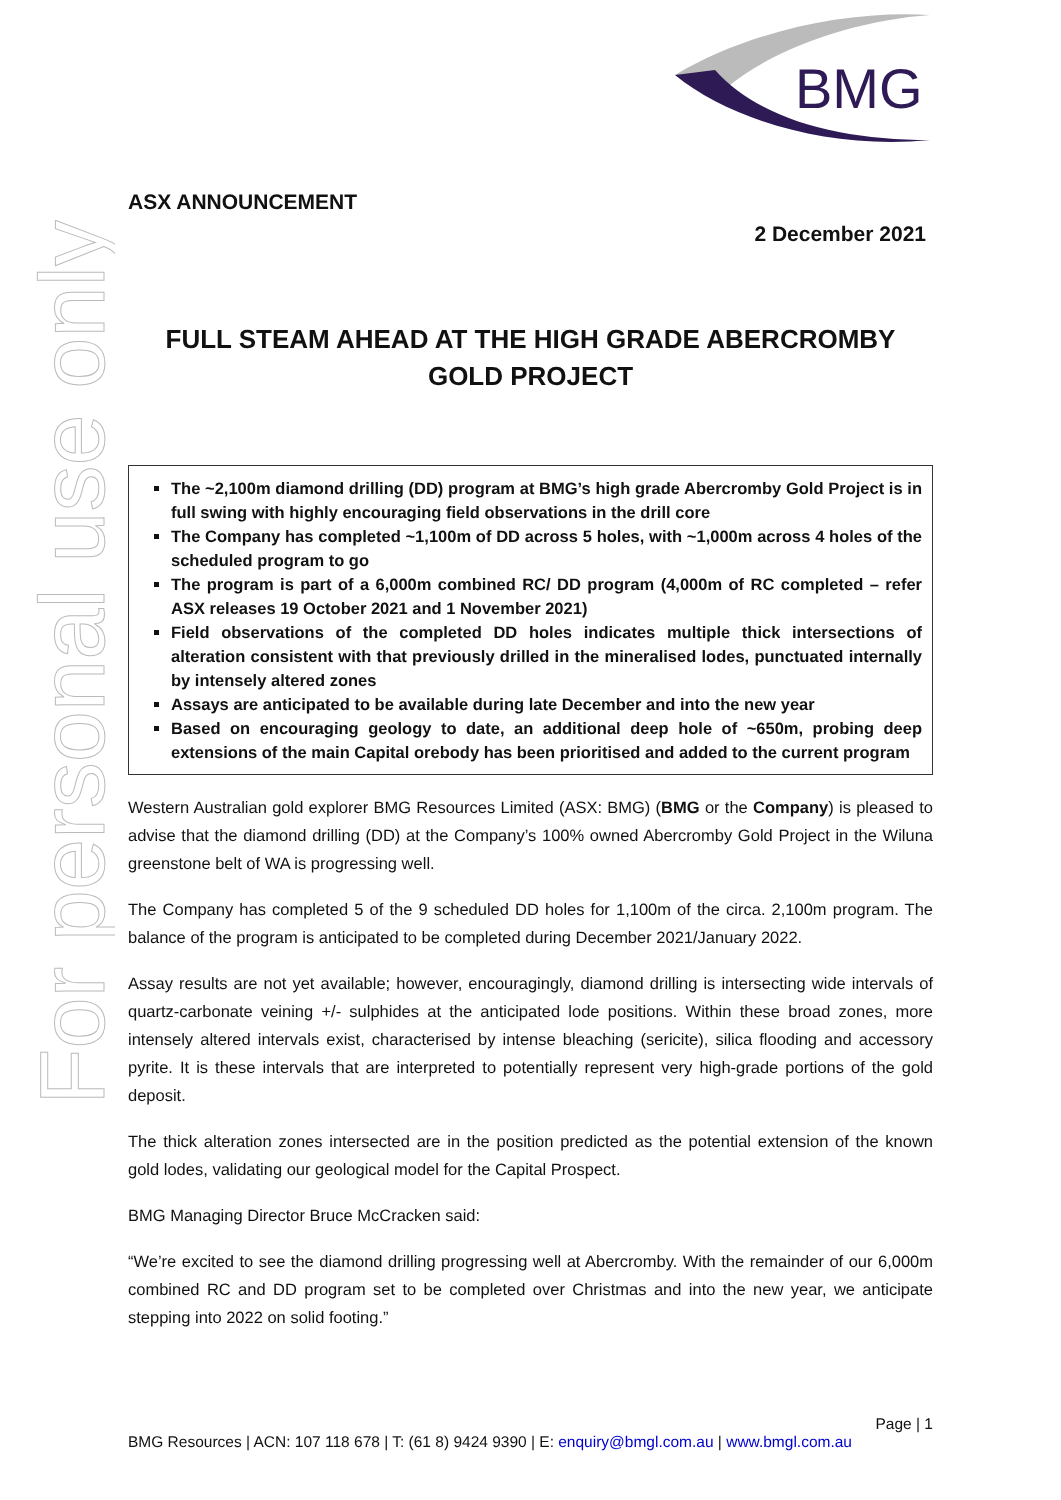For personal use only
BMG
ASX ANNOUNCEMENT
2 December 2021
FULL STEAM AHEAD AT THE HIGH GRADE ABERCROMBY GOLD PROJECT
The ~2,100m diamond drilling (DD) program at BMG’s high grade Abercromby Gold Project is in full swing with highly encouraging field observations in the drill core
The Company has completed ~1,100m of DD across 5 holes, with ~1,000m across 4 holes of the scheduled program to go
The program is part of a 6,000m combined RC/ DD program (4,000m of RC completed – refer ASX releases 19 October 2021 and 1 November 2021)
Field observations of the completed DD holes indicates multiple thick intersections of alteration consistent with that previously drilled in the mineralised lodes, punctuated internally by intensely altered zones
Assays are anticipated to be available during late December and into the new year
Based on encouraging geology to date, an additional deep hole of ~650m, probing deep extensions of the main Capital orebody has been prioritised and added to the current program
Western Australian gold explorer BMG Resources Limited (ASX: BMG) (BMG or the Company) is pleased to advise that the diamond drilling (DD) at the Company’s 100% owned Abercromby Gold Project in the Wiluna greenstone belt of WA is progressing well.
The Company has completed 5 of the 9 scheduled DD holes for 1,100m of the circa. 2,100m program. The balance of the program is anticipated to be completed during December 2021/January 2022.
Assay results are not yet available; however, encouragingly, diamond drilling is intersecting wide intervals of quartz-carbonate veining +/- sulphides at the anticipated lode positions. Within these broad zones, more intensely altered intervals exist, characterised by intense bleaching (sericite), silica flooding and accessory pyrite. It is these intervals that are interpreted to potentially represent very high-grade portions of the gold deposit.
The thick alteration zones intersected are in the position predicted as the potential extension of the known gold lodes, validating our geological model for the Capital Prospect.
BMG Managing Director Bruce McCracken said:
“We’re excited to see the diamond drilling progressing well at Abercromby. With the remainder of our 6,000m combined RC and DD program set to be completed over Christmas and into the new year, we anticipate stepping into 2022 on solid footing.”
Page | 1
BMG Resources | ACN: 107 118 678 | T: (61 8) 9424 9390 | E: enquiry@bmgl.com.au | www.bmgl.com.au